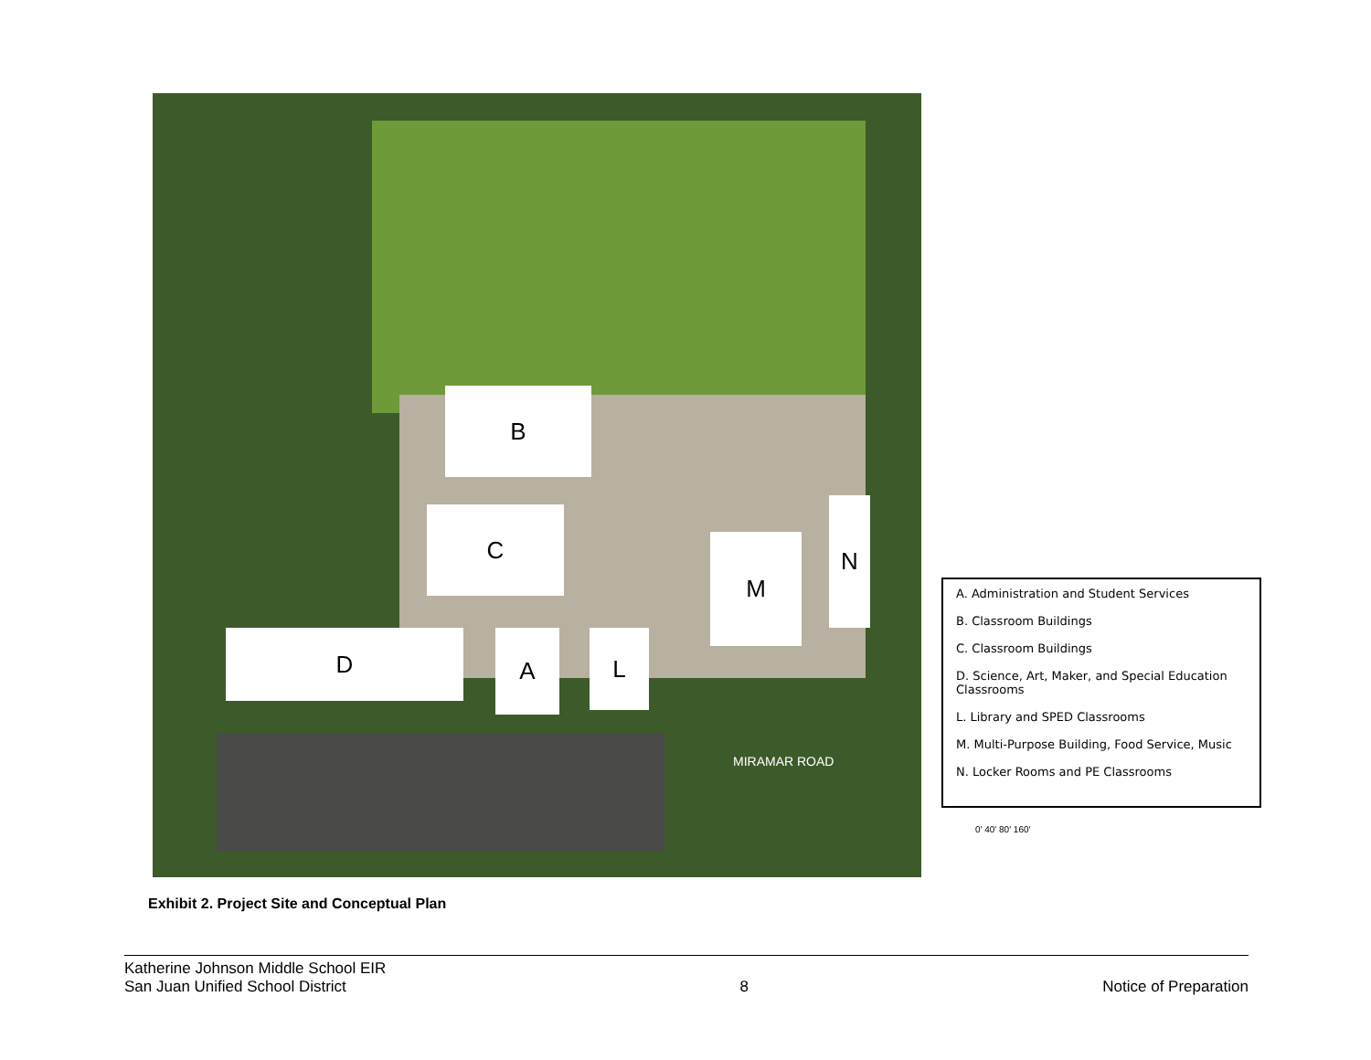B
C
D A L
M
N
MIRAMAR ROAD
A. Administration and Student Services
B. Classroom Buildings
C. Classroom Buildings
D. Science, Art, Maker, and Special Education Classrooms
L. Library and SPED Classrooms
M. Multi-Purpose Building, Food Service, Music
N. Locker Rooms and PE Classrooms
0' 40' 80' 160'
Exhibit 2. Project Site and Conceptual Plan
Katherine Johnson Middle School EIR
San Juan Unified School District
8
Notice of Preparation